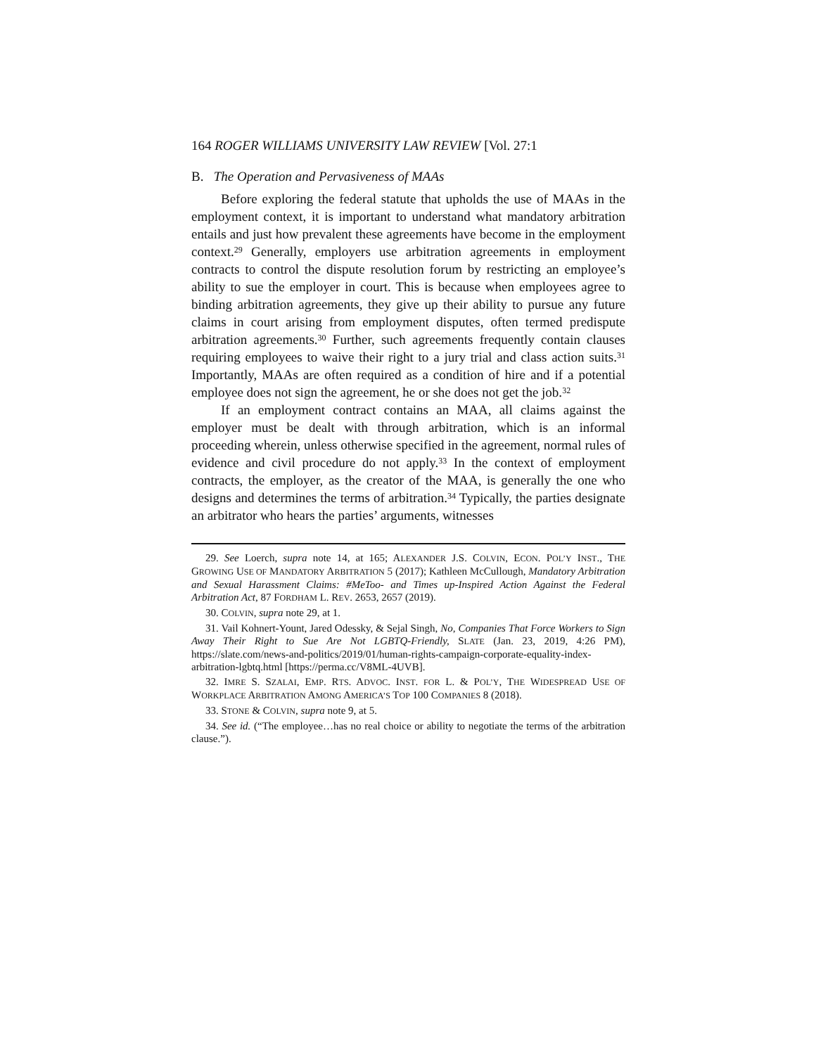164 ROGER WILLIAMS UNIVERSITY LAW REVIEW [Vol. 27:1
B. The Operation and Pervasiveness of MAAs
Before exploring the federal statute that upholds the use of MAAs in the employment context, it is important to understand what mandatory arbitration entails and just how prevalent these agreements have become in the employment context.<sup>29</sup> Generally, employers use arbitration agreements in employment contracts to control the dispute resolution forum by restricting an employee’s ability to sue the employer in court. This is because when employees agree to binding arbitration agreements, they give up their ability to pursue any future claims in court arising from employment disputes, often termed predispute arbitration agreements.<sup>30</sup> Further, such agreements frequently contain clauses requiring employees to waive their right to a jury trial and class action suits.<sup>31</sup> Importantly, MAAs are often required as a condition of hire and if a potential employee does not sign the agreement, he or she does not get the job.<sup>32</sup>
If an employment contract contains an MAA, all claims against the employer must be dealt with through arbitration, which is an informal proceeding wherein, unless otherwise specified in the agreement, normal rules of evidence and civil procedure do not apply.<sup>33</sup> In the context of employment contracts, the employer, as the creator of the MAA, is generally the one who designs and determines the terms of arbitration.<sup>34</sup> Typically, the parties designate an arbitrator who hears the parties’ arguments, witnesses
29. See Loerch, supra note 14, at 165; ALEXANDER J.S. COLVIN, ECON. POL’Y INST., THE GROWING USE OF MANDATORY ARBITRATION 5 (2017); Kathleen McCullough, Mandatory Arbitration and Sexual Harassment Claims: #MeToo- and Times up-Inspired Action Against the Federal Arbitration Act, 87 FORDHAM L. REV. 2653, 2657 (2019).
30. COLVIN, supra note 29, at 1.
31. Vail Kohnert-Yount, Jared Odessky, & Sejal Singh, No, Companies That Force Workers to Sign Away Their Right to Sue Are Not LGBTQ-Friendly, SLATE (Jan. 23, 2019, 4:26 PM), https://slate.com/news-and-politics/2019/01/human-rights-campaign-corporate-equality-index-arbitration-lgbtq.html [https://perma.cc/V8ML-4UVB].
32. IMRE S. SZALAI, EMP. RTS. ADVOC. INST. FOR L. & POL’Y, THE WIDESPREAD USE OF WORKPLACE ARBITRATION AMONG AMERICA’S TOP 100 COMPANIES 8 (2018).
33. STONE & COLVIN, supra note 9, at 5.
34. See id. (“The employee…has no real choice or ability to negotiate the terms of the arbitration clause.”).